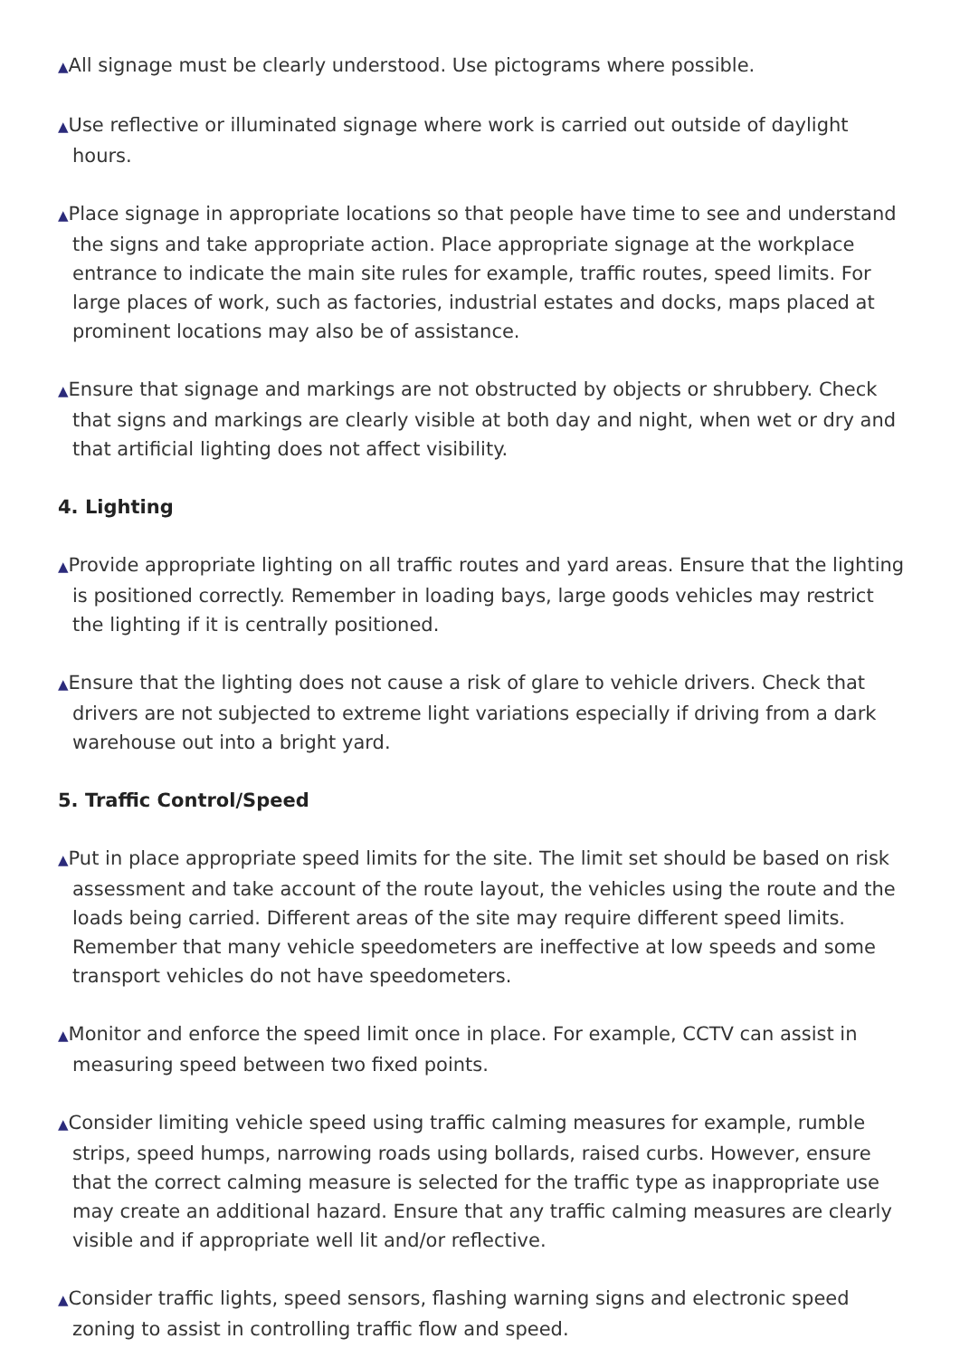▲All signage must be clearly understood. Use pictograms where possible.
▲Use reflective or illuminated signage where work is carried out outside of daylight hours.
▲Place signage in appropriate locations so that people have time to see and understand the signs and take appropriate action. Place appropriate signage at the workplace entrance to indicate the main site rules for example, traffic routes, speed limits. For large places of work, such as factories, industrial estates and docks, maps placed at prominent locations may also be of assistance.
▲Ensure that signage and markings are not obstructed by objects or shrubbery. Check that signs and markings are clearly visible at both day and night, when wet or dry and that artificial lighting does not affect visibility.
4. Lighting
▲Provide appropriate lighting on all traffic routes and yard areas. Ensure that the lighting is positioned correctly. Remember in loading bays, large goods vehicles may restrict the lighting if it is centrally positioned.
▲Ensure that the lighting does not cause a risk of glare to vehicle drivers. Check that drivers are not subjected to extreme light variations especially if driving from a dark warehouse out into a bright yard.
5. Traffic Control/Speed
▲Put in place appropriate speed limits for the site. The limit set should be based on risk assessment and take account of the route layout, the vehicles using the route and the loads being carried. Different areas of the site may require different speed limits. Remember that many vehicle speedometers are ineffective at low speeds and some transport vehicles do not have speedometers.
▲Monitor and enforce the speed limit once in place. For example, CCTV can assist in measuring speed between two fixed points.
▲Consider limiting vehicle speed using traffic calming measures for example, rumble strips, speed humps, narrowing roads using bollards, raised curbs. However, ensure that the correct calming measure is selected for the traffic type as inappropriate use may create an additional hazard. Ensure that any traffic calming measures are clearly visible and if appropriate well lit and/or reflective.
▲Consider traffic lights, speed sensors, flashing warning signs and electronic speed zoning to assist in controlling traffic flow and speed.